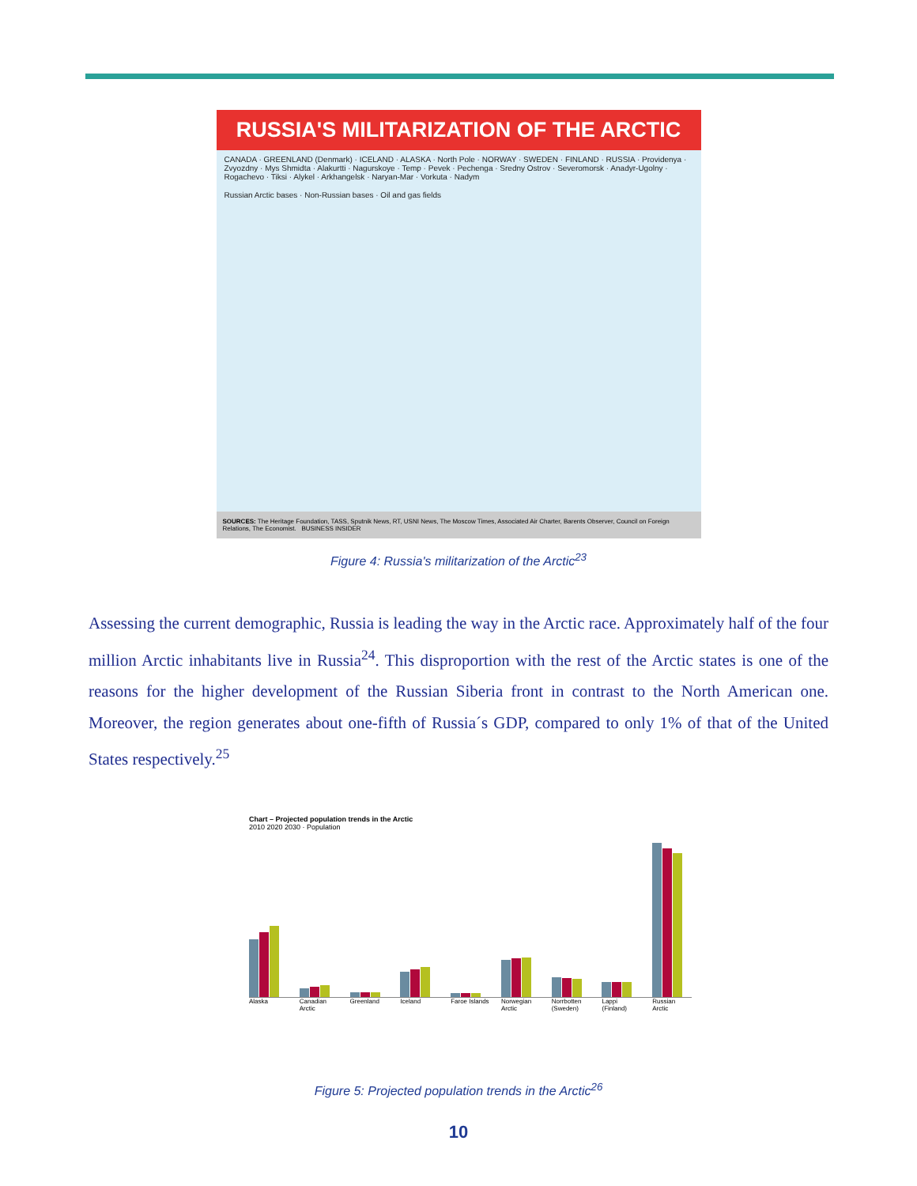RUSSIA'S MILITARIZATION OF THE ARCTIC
CANADA · GREENLAND (Denmark) · ICELAND · ALASKA · North Pole · NORWAY · SWEDEN · FINLAND · RUSSIA · Providenya · Zvyozdny · Mys Shmidta · Alakurtti · Nagurskoye · Temp · Pevek · Pechenga · Sredny Ostrov · Severomorsk · Anadyr-Ugolny · Rogachevo · Tiksi · Alykel · Arkhangelsk · Naryan-Mar · Vorkuta · Nadym
Russian Arctic bases · Non-Russian bases · Oil and gas fields
SOURCES: The Heritage Foundation, TASS, Sputnik News, RT, USNI News, The Moscow Times, Associated Air Charter, Barents Observer, Council on Foreign Relations, The Economist. BUSINESS INSIDER
Figure 4: Russia's militarization of the Arctic<sup>23</sup>
Assessing the current demographic, Russia is leading the way in the Arctic race. Approximately half of the four million Arctic inhabitants live in Russia<sup>24</sup>. This disproportion with the rest of the Arctic states is one of the reasons for the higher development of the Russian Siberia front in contrast to the North American one. Moreover, the region generates about one-fifth of Russia´s GDP, compared to only 1% of that of the United States respectively.<sup>25</sup>
Chart – Projected population trends in the Arctic
2010 2020 2030 · Population
Alaska Canadian Arctic Greenland Iceland Faroe Islands Norwegian Arctic Norrbotten (Sweden) Lappi (Finland) Russian Arctic
Figure 5: Projected population trends in the Arctic<sup>26</sup>
10